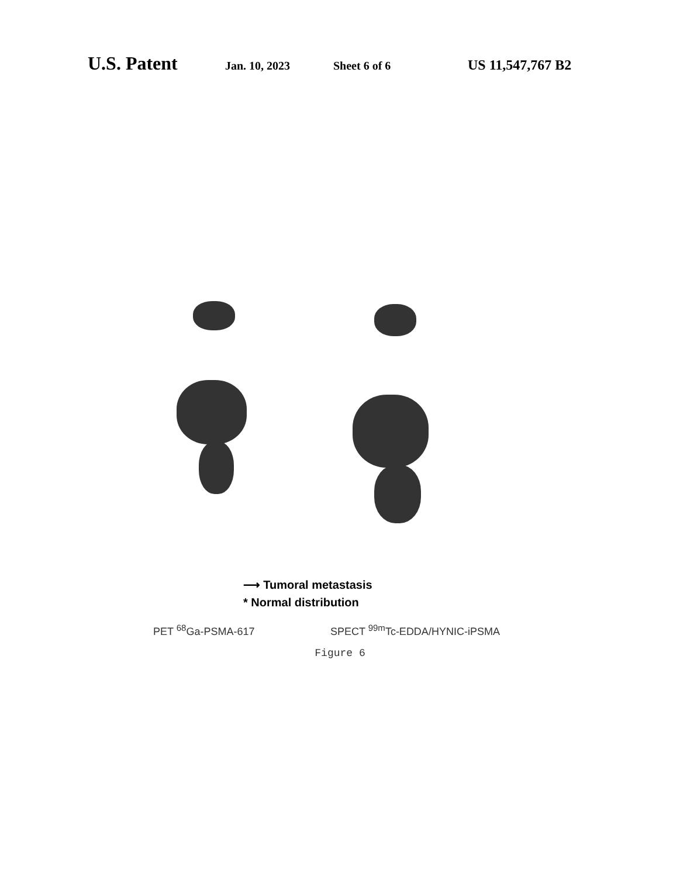U.S. Patent Jan. 10, 2023 Sheet 6 of 6 US 11,547,767 B2
⟶ Tumoral metastasis
* Normal distribution
PET <sup>68</sup>Ga-PSMA-617 SPECT <sup>99m</sup>Tc-EDDA/HYNIC-iPSMA
Figure 6